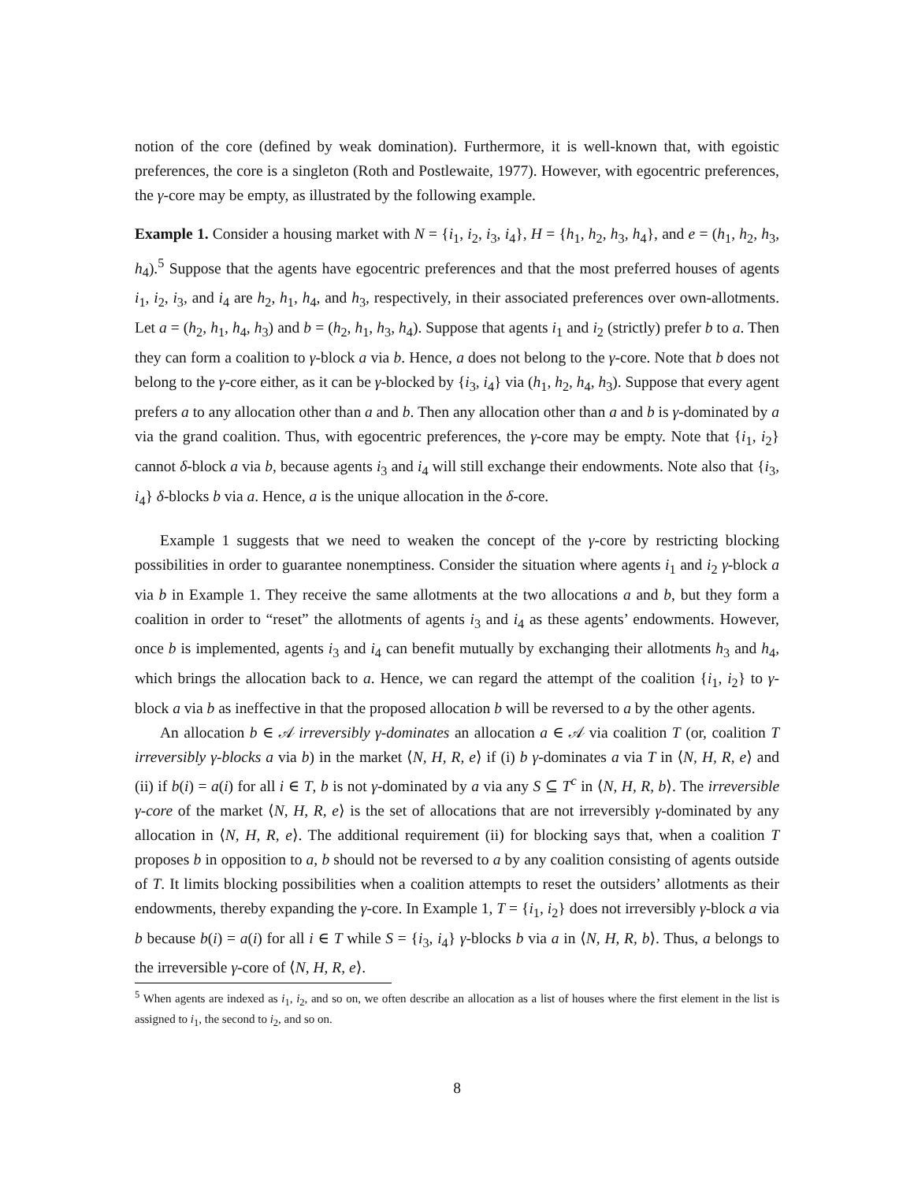notion of the core (defined by weak domination). Furthermore, it is well-known that, with egoistic preferences, the core is a singleton (Roth and Postlewaite, 1977). However, with egocentric preferences, the γ-core may be empty, as illustrated by the following example.
Example 1. Consider a housing market with N = {i<sub>1</sub>, i<sub>2</sub>, i<sub>3</sub>, i<sub>4</sub>}, H = {h<sub>1</sub>, h<sub>2</sub>, h<sub>3</sub>, h<sub>4</sub>}, and e = (h<sub>1</sub>, h<sub>2</sub>, h<sub>3</sub>, h<sub>4</sub>).<sup>5</sup> Suppose that the agents have egocentric preferences and that the most preferred houses of agents i<sub>1</sub>, i<sub>2</sub>, i<sub>3</sub>, and i<sub>4</sub> are h<sub>2</sub>, h<sub>1</sub>, h<sub>4</sub>, and h<sub>3</sub>, respectively, in their associated preferences over own-allotments. Let a = (h<sub>2</sub>, h<sub>1</sub>, h<sub>4</sub>, h<sub>3</sub>) and b = (h<sub>2</sub>, h<sub>1</sub>, h<sub>3</sub>, h<sub>4</sub>). Suppose that agents i<sub>1</sub> and i<sub>2</sub> (strictly) prefer b to a. Then they can form a coalition to γ-block a via b. Hence, a does not belong to the γ-core. Note that b does not belong to the γ-core either, as it can be γ-blocked by {i<sub>3</sub>, i<sub>4</sub>} via (h<sub>1</sub>, h<sub>2</sub>, h<sub>4</sub>, h<sub>3</sub>). Suppose that every agent prefers a to any allocation other than a and b. Then any allocation other than a and b is γ-dominated by a via the grand coalition. Thus, with egocentric preferences, the γ-core may be empty. Note that {i<sub>1</sub>, i<sub>2</sub>} cannot δ-block a via b, because agents i<sub>3</sub> and i<sub>4</sub> will still exchange their endowments. Note also that {i<sub>3</sub>, i<sub>4</sub>} δ-blocks b via a. Hence, a is the unique allocation in the δ-core.
Example 1 suggests that we need to weaken the concept of the γ-core by restricting blocking possibilities in order to guarantee nonemptiness. Consider the situation where agents i<sub>1</sub> and i<sub>2</sub> γ-block a via b in Example 1. They receive the same allotments at the two allocations a and b, but they form a coalition in order to “reset” the allotments of agents i<sub>3</sub> and i<sub>4</sub> as these agents’ endowments. However, once b is implemented, agents i<sub>3</sub> and i<sub>4</sub> can benefit mutually by exchanging their allotments h<sub>3</sub> and h<sub>4</sub>, which brings the allocation back to a. Hence, we can regard the attempt of the coalition {i<sub>1</sub>, i<sub>2</sub>} to γ-block a via b as ineffective in that the proposed allocation b will be reversed to a by the other agents.
An allocation b ∈ 𝒜 irreversibly γ-dominates an allocation a ∈ 𝒜 via coalition T (or, coalition T irreversibly γ-blocks a via b) in the market ⟨N, H, R, e⟩ if (i) b γ-dominates a via T in ⟨N, H, R, e⟩ and (ii) if b(i) = a(i) for all i ∈ T, b is not γ-dominated by a via any S ⊆ T<sup>c</sup> in ⟨N, H, R, b⟩. The irreversible γ-core of the market ⟨N, H, R, e⟩ is the set of allocations that are not irreversibly γ-dominated by any allocation in ⟨N, H, R, e⟩. The additional requirement (ii) for blocking says that, when a coalition T proposes b in opposition to a, b should not be reversed to a by any coalition consisting of agents outside of T. It limits blocking possibilities when a coalition attempts to reset the outsiders’ allotments as their endowments, thereby expanding the γ-core. In Example 1, T = {i<sub>1</sub>, i<sub>2</sub>} does not irreversibly γ-block a via b because b(i) = a(i) for all i ∈ T while S = {i<sub>3</sub>, i<sub>4</sub>} γ-blocks b via a in ⟨N, H, R, b⟩. Thus, a belongs to the irreversible γ-core of ⟨N, H, R, e⟩.
<sup>5</sup> When agents are indexed as i<sub>1</sub>, i<sub>2</sub>, and so on, we often describe an allocation as a list of houses where the first element in the list is assigned to i<sub>1</sub>, the second to i<sub>2</sub>, and so on.
8